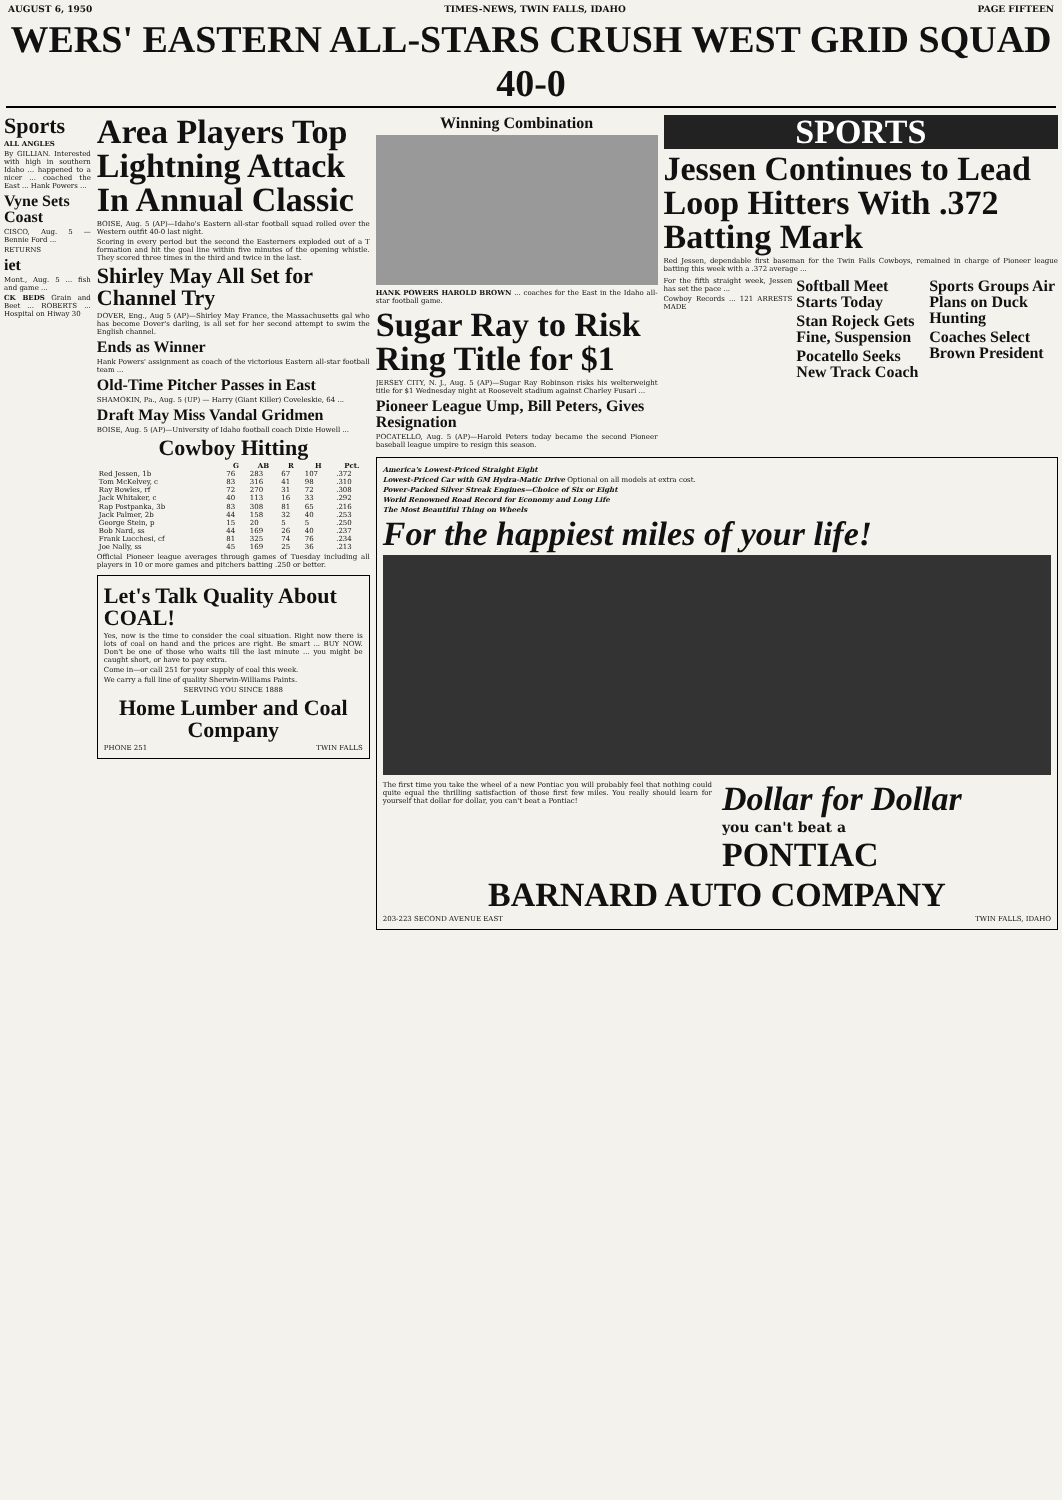AUGUST 6, 1950 TIMES-NEWS, TWIN FALLS, IDAHO PAGE FIFTEEN
WERS' EASTERN ALL-STARS CRUSH WEST GRID SQUAD 40-0
Sports
ALL ANGLES
By GILLIAN. Interested with high in southern Idaho ... happened to a nicer ... coached the East ... Hank Powers ...
Vyne Sets Coast
CISCO, Aug. 5 — Bennie Ford ...
RETURNS
iet
Mont., Aug. 5 ... fish and game ...
CK BEDS Grain and Beet ... ROBERTS ... Hospital on Hiway 30
Area Players Top Lightning Attack In Annual Classic
BOISE, Aug. 5 (AP)—Idaho's Eastern all-star football squad rolled over the Western outfit 40-0 last night.
Scoring in every period but the second the Easterners exploded out of a T formation and hit the goal line within five minutes of the opening whistle. They scored three times in the third and twice in the last.
Shirley May All Set for Channel Try
DOVER, Eng., Aug 5 (AP)—Shirley May France, the Massachusetts gal who has become Dover's darling, is all set for her second attempt to swim the English channel.
Ends as Winner
Hank Powers' assignment as coach of the victorious Eastern all-star football team ...
Old-Time Pitcher Passes in East
SHAMOKIN, Pa., Aug. 5 (UP) — Harry (Giant Killer) Coveleskie, 64 ...
Draft May Miss Vandal Gridmen
BOISE, Aug. 5 (AP)—University of Idaho football coach Dixie Howell ...
Cowboy Hitting
| | G | AB | R | H | Pct. |
| --- | --- | --- | --- | --- | --- |
| Red Jessen, 1b | 76 | 283 | 67 | 107 | .372 |
| Tom McKelvey, c | 83 | 316 | 41 | 98 | .310 |
| Ray Bowles, rf | 72 | 270 | 31 | 72 | .308 |
| Jack Whitaker, c | 40 | 113 | 16 | 33 | .292 |
| Rap Postpanka, 3b | 83 | 308 | 81 | 65 | .216 |
| Jack Palmer, 2b | 44 | 158 | 32 | 40 | .253 |
| George Stein, p | 15 | 20 | 5 | 5 | .250 |
| Bob Nard, ss | 44 | 169 | 26 | 40 | .237 |
| Frank Lucchesi, cf | 81 | 325 | 74 | 76 | .234 |
| Joe Nally, ss | 45 | 169 | 25 | 36 | .213 |
Official Pioneer league averages through games of Tuesday including all players in 10 or more games and pitchers batting .250 or better.
Let's Talk Quality About COAL!
Yes, now is the time to consider the coal situation. Right now there is lots of coal on hand and the prices are right. Be smart ... BUY NOW. Don't be one of those who waits till the last minute ... you might be caught short, or have to pay extra.
Come in—or call 251 for your supply of coal this week.
We carry a full line of quality Sherwin-Williams Paints.
SERVING YOU SINCE 1888
Home Lumber and Coal Company
PHONE 251 TWIN FALLS
Winning Combination
HANK POWERS HAROLD BROWN ... coaches for the East in the Idaho all-star football game.
Sugar Ray to Risk Ring Title for $1
JERSEY CITY, N. J., Aug. 5 (AP)—Sugar Ray Robinson risks his welterweight title for $1 Wednesday night at Roosevelt stadium against Charley Fusari ...
Pioneer League Ump, Bill Peters, Gives Resignation
POCATELLO, Aug. 5 (AP)—Harold Peters today became the second Pioneer baseball league umpire to resign this season.
SPORTS
Jessen Continues to Lead Loop Hitters With .372 Batting Mark
Red Jessen, dependable first baseman for the Twin Falls Cowboys, remained in charge of Pioneer league batting this week with a .372 average ...
For the fifth straight week, Jessen has set the pace ...
Cowboy Records ... 121 ARRESTS MADE
Softball Meet Starts Today
Stan Rojeck Gets Fine, Suspension
Pocatello Seeks New Track Coach
Sports Groups Air Plans on Duck Hunting
Coaches Select Brown President
America's Lowest-Priced Straight Eight
Lowest-Priced Car with GM Hydra-Matic Drive Optional on all models at extra cost.
Power-Packed Silver Streak Engines—Choice of Six or Eight
World Renowned Road Record for Economy and Long Life
The Most Beautiful Thing on Wheels
For the happiest miles of your life!
The first time you take the wheel of a new Pontiac you will probably feel that nothing could quite equal the thrilling satisfaction of those first few miles. You really should learn for yourself that dollar for dollar, you can't beat a Pontiac!
Dollar for Dollar
you can't beat a
PONTIAC
BARNARD AUTO COMPANY
203-223 SECOND AVENUE EAST TWIN FALLS, IDAHO